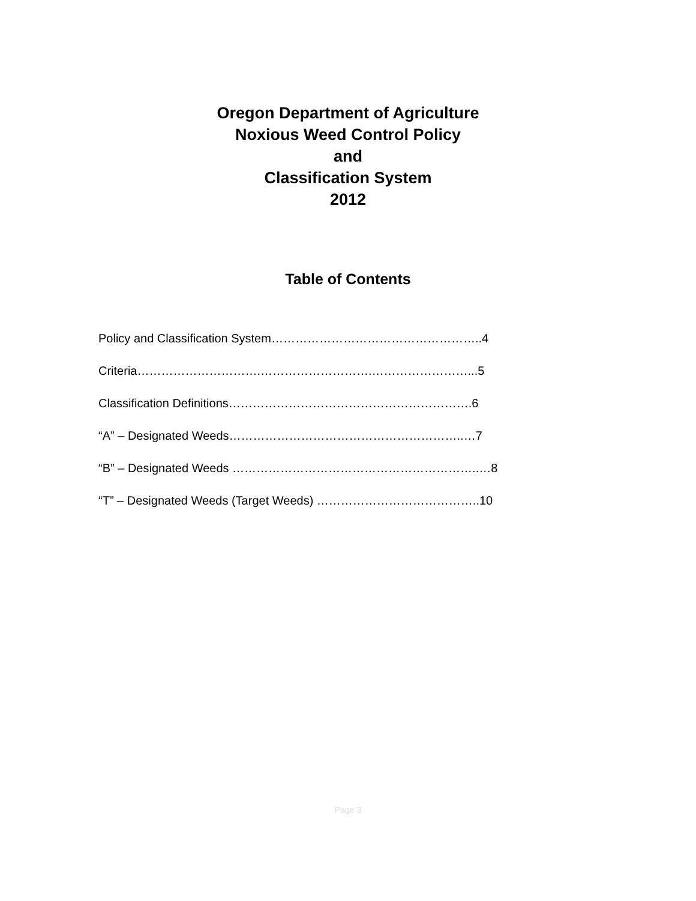Oregon Department of Agriculture
Noxious Weed Control Policy
and
Classification System
2012
Table of Contents
Policy and Classification System……………………………………………..4
Criteria………………………….……………………….……………………...5
Classification Definitions…………………………………………………….6
“A” – Designated Weeds…………………………………………………..…7
“B” – Designated Weeds ……………………………………………………..…8
“T” – Designated Weeds (Target Weeds) …………………………………..10
Page 3